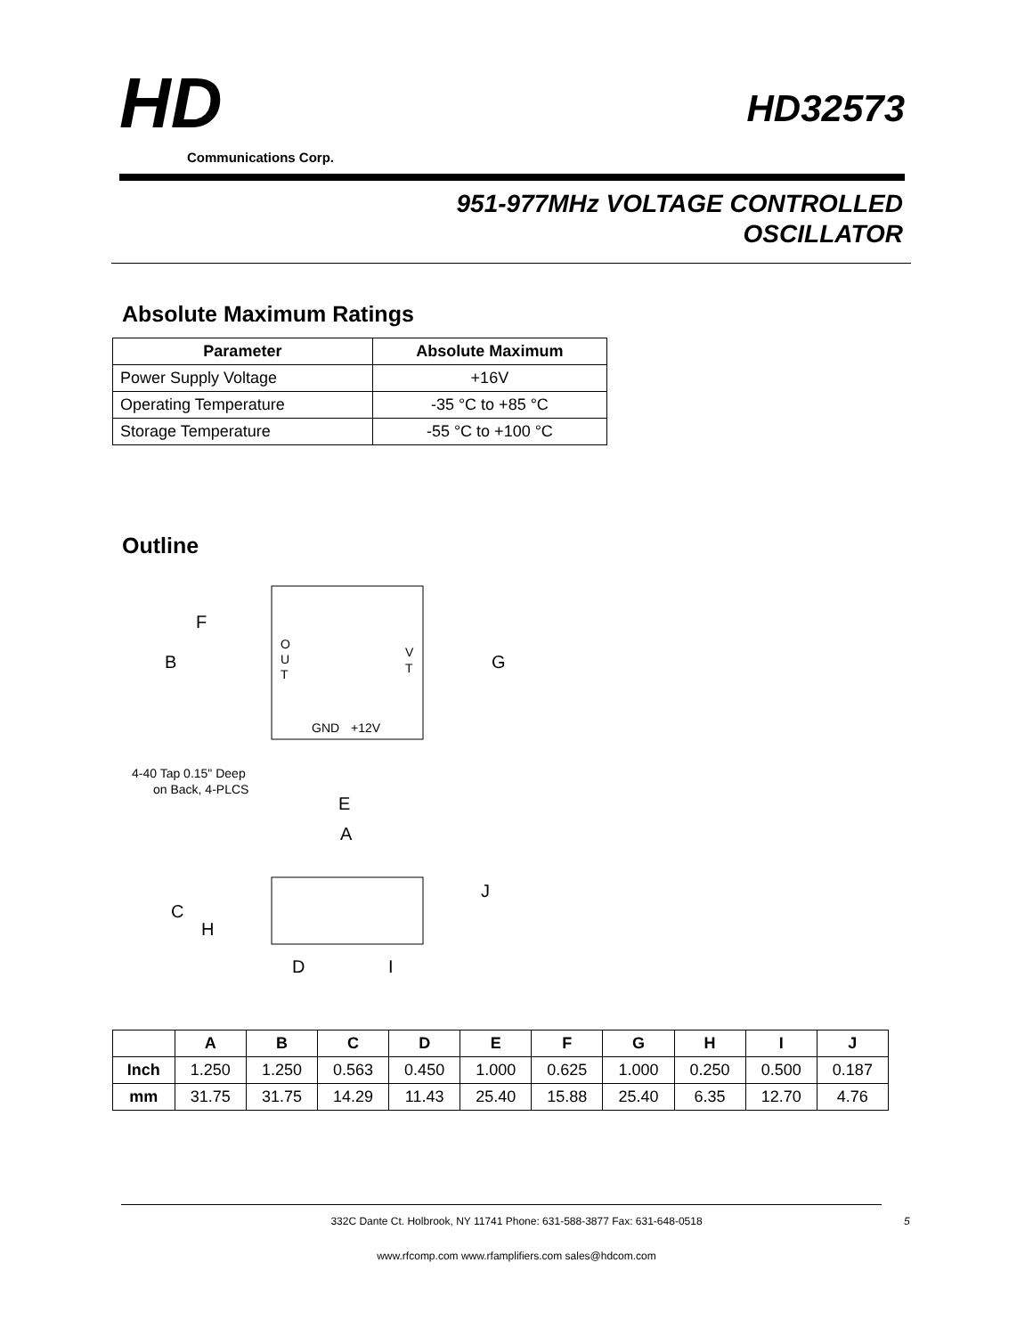HD
Communications Corp.
HD32573
951-977MHz VOLTAGE CONTROLLED
OSCILLATOR
Absolute Maximum Ratings
| Parameter | Absolute Maximum |
| --- | --- |
| Power Supply Voltage | +16V |
| Operating Temperature | -35 °C to +85 °C |
| Storage Temperature | -55 °C to +100 °C |
Outline
F
B
G
O
U
T
V
T
GND
+12V
4-40 Tap 0.15" Deep
on Back, 4-PLCS
E
A
J
C
H
D
I
| | A | B | C | D | E | F | G | H | I | J |
| --- | --- | --- | --- | --- | --- | --- | --- | --- | --- | --- |
| Inch | 1.250 | 1.250 | 0.563 | 0.450 | 1.000 | 0.625 | 1.000 | 0.250 | 0.500 | 0.187 |
| mm | 31.75 | 31.75 | 14.29 | 11.43 | 25.40 | 15.88 | 25.40 | 6.35 | 12.70 | 4.76 |
332C Dante Ct. Holbrook, NY 11741 Phone: 631-588-3877 Fax: 631-648-0518 5
www.rfcomp.com www.rfamplifiers.com sales@hdcom.com